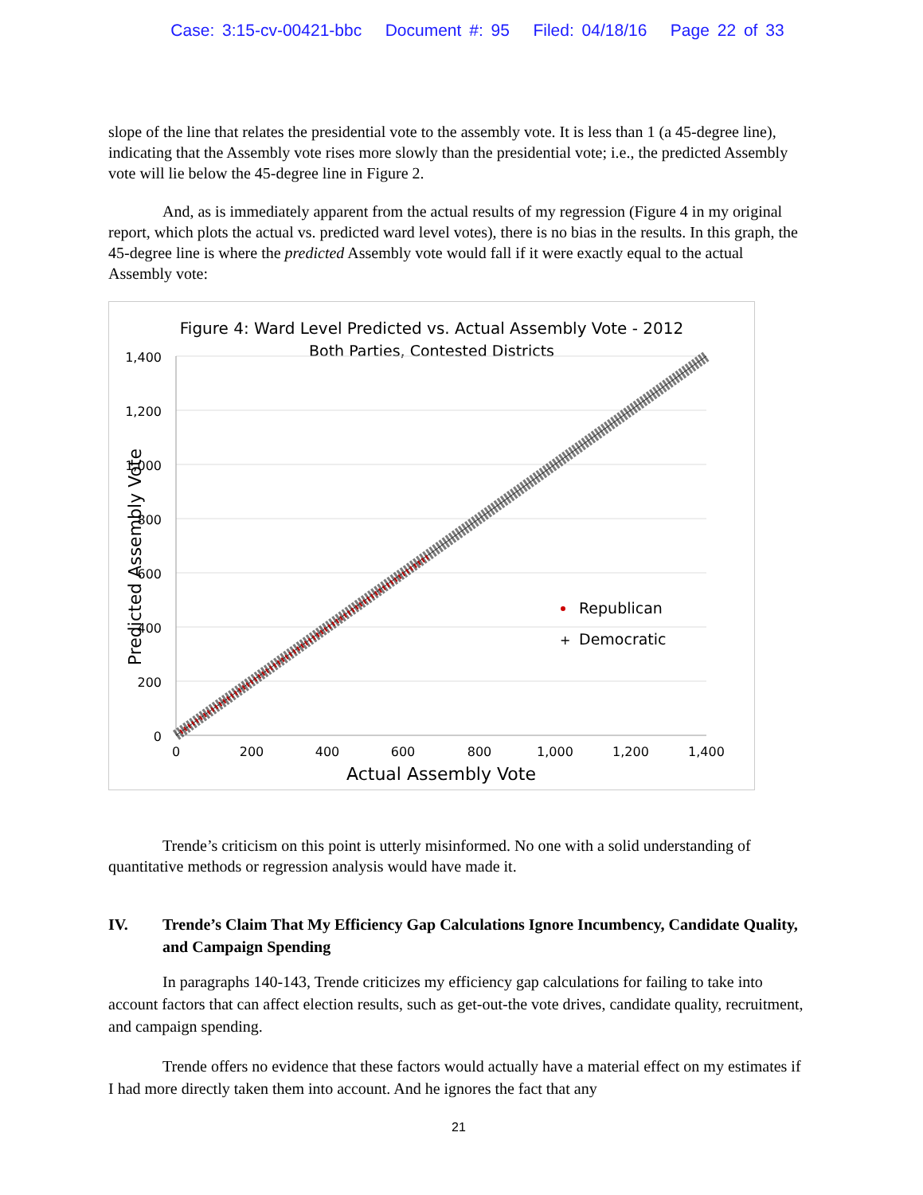Case: 3:15-cv-00421-bbc Document #: 95 Filed: 04/18/16 Page 22 of 33
slope of the line that relates the presidential vote to the assembly vote. It is less than 1 (a 45-degree line), indicating that the Assembly vote rises more slowly than the presidential vote; i.e., the predicted Assembly vote will lie below the 45-degree line in Figure 2.
And, as is immediately apparent from the actual results of my regression (Figure 4 in my original report, which plots the actual vs. predicted ward level votes), there is no bias in the results. In this graph, the 45-degree line is where the predicted Assembly vote would fall if it were exactly equal to the actual Assembly vote:
Figure 4: Ward Level Predicted vs. Actual Assembly Vote - 2012
Both Parties, Contested Districts
1,400
1,200
1,000
800
600
400
200
0
0
200
400
600
800
1,000
1,200
1,400
Actual Assembly Vote
Predicted Assembly Vote
Republican
+
Democratic
Trende’s criticism on this point is utterly misinformed. No one with a solid understanding of quantitative methods or regression analysis would have made it.
IV. Trende’s Claim That My Efficiency Gap Calculations Ignore Incumbency, Candidate Quality, and Campaign Spending
In paragraphs 140-143, Trende criticizes my efficiency gap calculations for failing to take into account factors that can affect election results, such as get-out-the vote drives, candidate quality, recruitment, and campaign spending.
Trende offers no evidence that these factors would actually have a material effect on my estimates if I had more directly taken them into account. And he ignores the fact that any
21